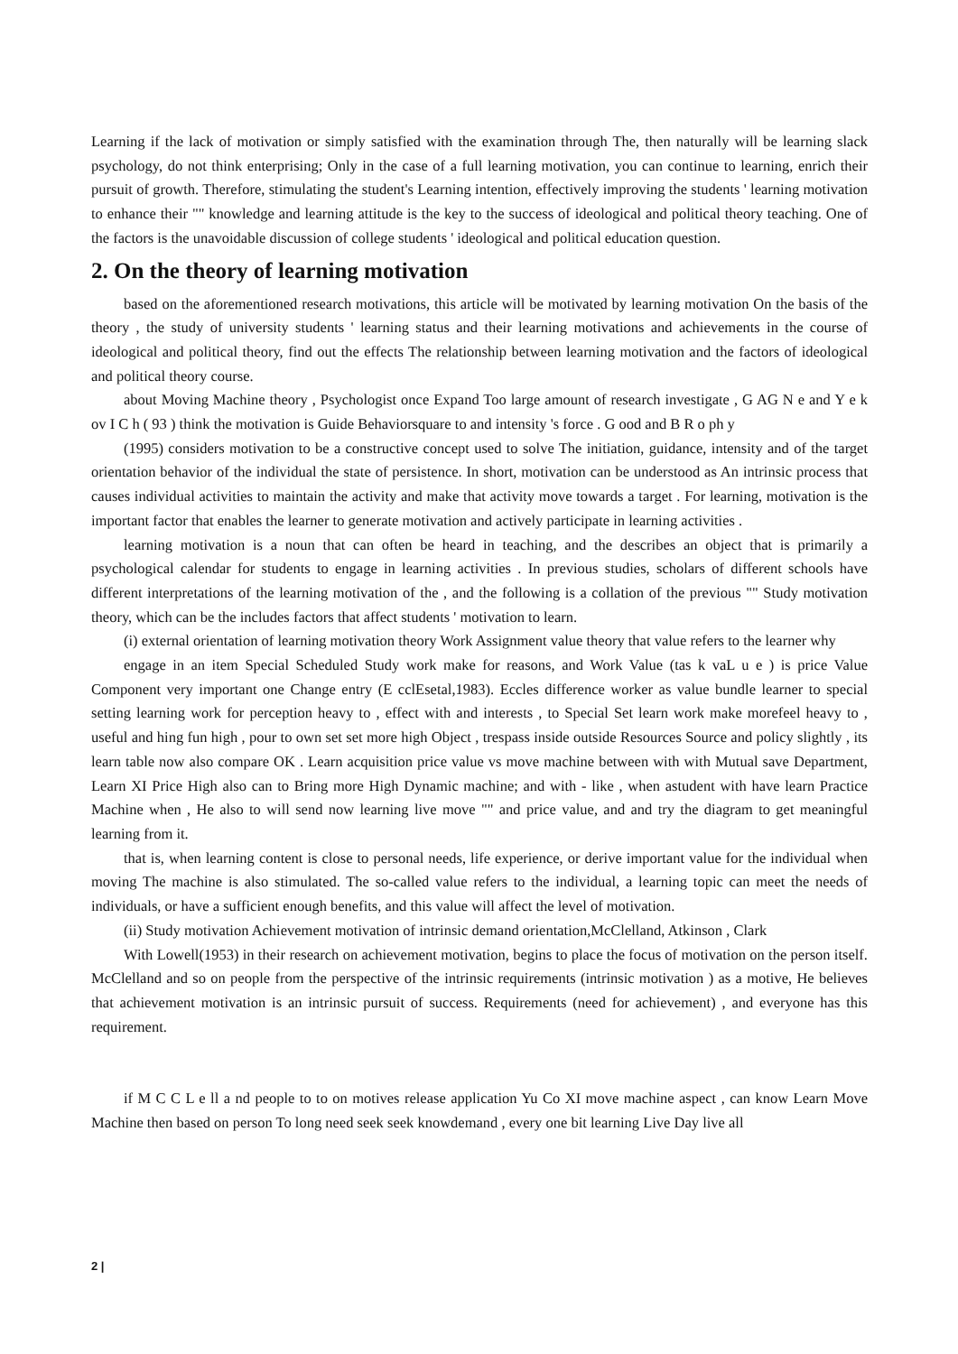Learning if the lack of motivation or simply satisfied with the examination through The, then naturally will be learning slack psychology, do not think enterprising; Only in the case of a full learning motivation, you can continue to learning, enrich their pursuit of growth. Therefore, stimulating the student's Learning intention, effectively improving the students ' learning motivation to enhance their "" knowledge and learning attitude is the key to the success of ideological and political theory teaching. One of the factors is the unavoidable discussion of college students ' ideological and political education question.
2. On the theory of learning motivation
based on the aforementioned research motivations, this article will be motivated by learning motivation On the basis of the theory , the study of university students ' learning status and their learning motivations and achievements in the course of ideological and political theory, find out the effects The relationship between learning motivation and the factors of ideological and political theory course.
about Moving Machine theory , Psychologist once Expand Too large amount of research investigate , G AG N e and Y e k ov I C h ( 93 ) think the motivation is Guide Behaviorsquare to and intensity 's force . G ood and B R o ph y
(1995) considers motivation to be a constructive concept used to solve The initiation, guidance, intensity and of the target orientation behavior of the individual the state of persistence. In short, motivation can be understood as An intrinsic process that causes individual activities to maintain the activity and make that activity move towards a target . For learning, motivation is the important factor that enables the learner to generate motivation and actively participate in learning activities .
learning motivation is a noun that can often be heard in teaching, and the describes an object that is primarily a psychological calendar for students to engage in learning activities . In previous studies, scholars of different schools have different interpretations of the learning motivation of the , and the following is a collation of the previous "" Study motivation theory, which can be the includes factors that affect students ' motivation to learn.
(i) external orientation of learning motivation theory Work Assignment value theory that value refers to the learner why
engage in an item Special Scheduled Study work make for reasons, and Work Value (tas k vaL u e ) is price Value Component very important one Change entry (E cclEsetal,1983). Eccles difference worker as value bundle learner to special setting learning work for perception heavy to , effect with and interests , to Special Set learn work make morefeel heavy to , useful and hing fun high , pour to own set set more high Object , trespass inside outside Resources Source and policy slightly , its learn table now also compare OK . Learn acquisition price value vs move machine between with with Mutual save Department, Learn XI Price High also can to Bring more High Dynamic machine; and with - like , when astudent with have learn Practice Machine when , He also to will send now learning live move "" and price value, and and try the diagram to get meaningful learning from it.
that is, when learning content is close to personal needs, life experience, or derive important value for the individual when moving The machine is also stimulated. The so-called value refers to the individual, a learning topic can meet the needs of individuals, or have a sufficient enough benefits, and this value will affect the level of motivation.
(ii) Study motivation Achievement motivation of intrinsic demand orientation,McClelland, Atkinson , Clark
With Lowell(1953) in their research on achievement motivation, begins to place the focus of motivation on the person itself. McClelland and so on people from the perspective of the intrinsic requirements (intrinsic motivation ) as a motive, He believes that achievement motivation is an intrinsic pursuit of success. Requirements (need for achievement) , and everyone has this requirement.
if M C C L e ll a nd people to to on motives release application Yu Co XI move machine aspect , can know Learn Move Machine then based on person To long need seek seek knowdemand , every one bit learning Live Day live all
2 |